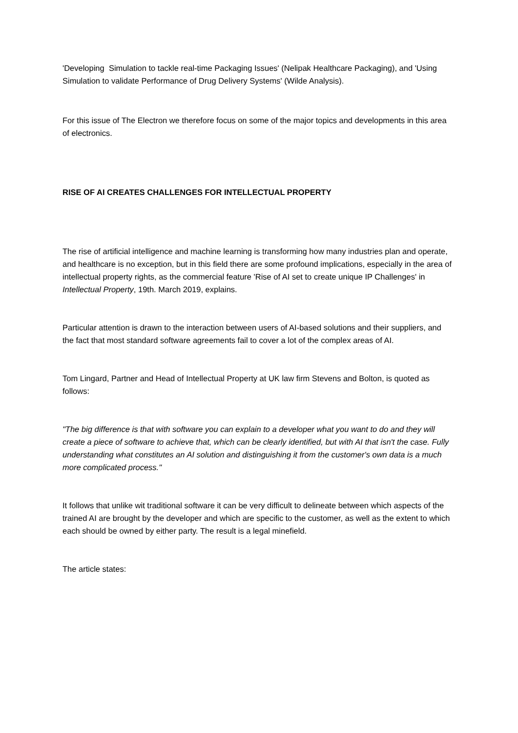'Developing Simulation to tackle real-time Packaging Issues' (Nelipak Healthcare Packaging), and 'Using Simulation to validate Performance of Drug Delivery Systems' (Wilde Analysis).
For this issue of The Electron we therefore focus on some of the major topics and developments in this area of electronics.
RISE OF AI CREATES CHALLENGES FOR INTELLECTUAL PROPERTY
The rise of artificial intelligence and machine learning is transforming how many industries plan and operate, and healthcare is no exception, but in this field there are some profound implications, especially in the area of intellectual property rights, as the commercial feature 'Rise of AI set to create unique IP Challenges' in Intellectual Property, 19th. March 2019, explains.
Particular attention is drawn to the interaction between users of AI-based solutions and their suppliers, and the fact that most standard software agreements fail to cover a lot of the complex areas of AI.
Tom Lingard, Partner and Head of Intellectual Property at UK law firm Stevens and Bolton, is quoted as follows:
"The big difference is that with software you can explain to a developer what you want to do and they will create a piece of software to achieve that, which can be clearly identified, but with AI that isn't the case. Fully understanding what constitutes an AI solution and distinguishing it from the customer's own data is a much more complicated process."
It follows that unlike wit traditional software it can be very difficult to delineate between which aspects of the trained AI are brought by the developer and which are specific to the customer, as well as the extent to which each should be owned by either party. The result is a legal minefield.
The article states: